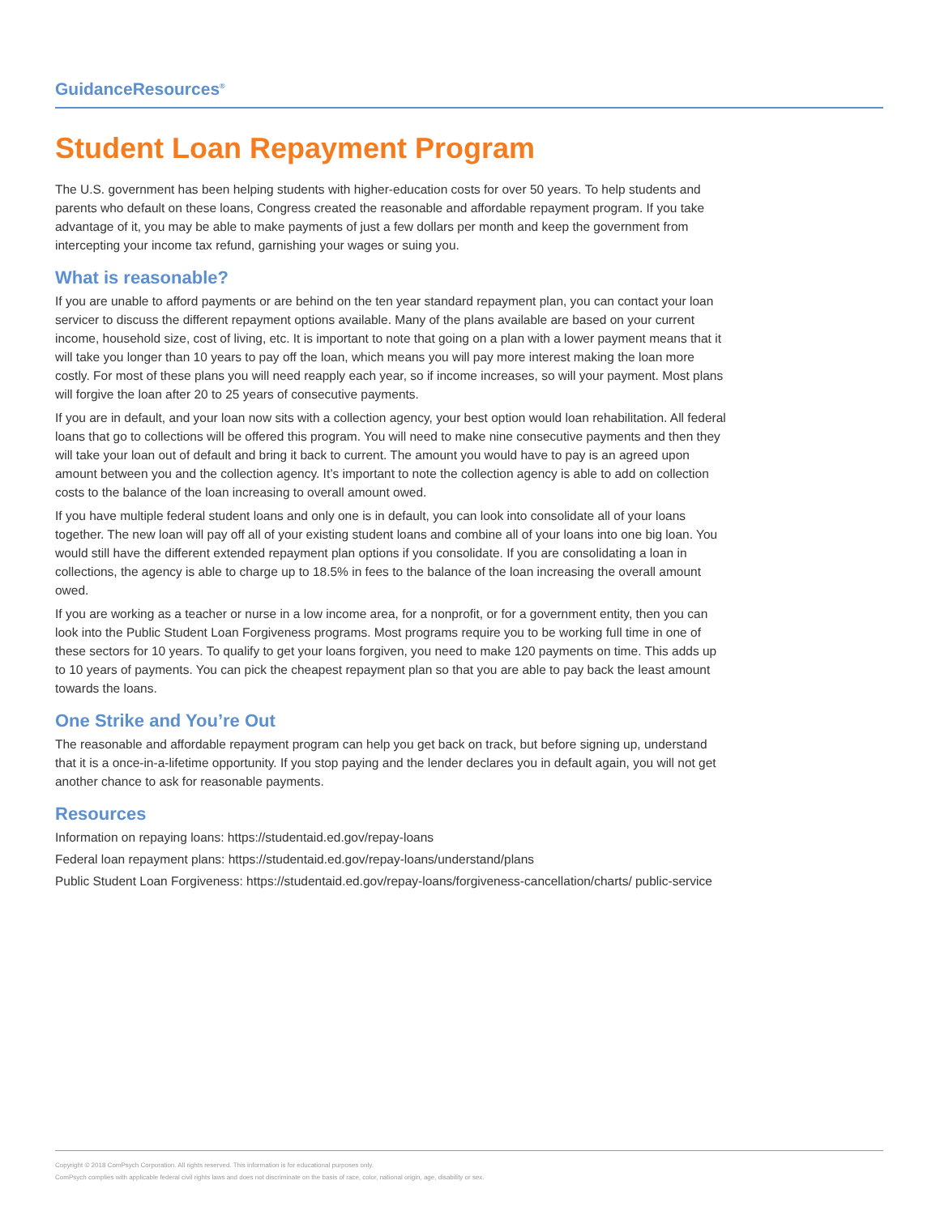GuidanceResources<sup>®</sup>
Student Loan Repayment Program
The U.S. government has been helping students with higher-education costs for over 50 years. To help students and parents who default on these loans, Congress created the reasonable and affordable repayment program. If you take advantage of it, you may be able to make payments of just a few dollars per month and keep the government from intercepting your income tax refund, garnishing your wages or suing you.
What is reasonable?
If you are unable to afford payments or are behind on the ten year standard repayment plan, you can contact your loan servicer to discuss the different repayment options available. Many of the plans available are based on your current income, household size, cost of living, etc. It is important to note that going on a plan with a lower payment means that it will take you longer than 10 years to pay off the loan, which means you will pay more interest making the loan more costly. For most of these plans you will need reapply each year, so if income increases, so will your payment. Most plans will forgive the loan after 20 to 25 years of consecutive payments.
If you are in default, and your loan now sits with a collection agency, your best option would loan rehabilitation. All federal loans that go to collections will be offered this program. You will need to make nine consecutive payments and then they will take your loan out of default and bring it back to current. The amount you would have to pay is an agreed upon amount between you and the collection agency. It’s important to note the collection agency is able to add on collection costs to the balance of the loan increasing to overall amount owed.
If you have multiple federal student loans and only one is in default, you can look into consolidate all of your loans together. The new loan will pay off all of your existing student loans and combine all of your loans into one big loan. You would still have the different extended repayment plan options if you consolidate. If you are consolidating a loan in collections, the agency is able to charge up to 18.5% in fees to the balance of the loan increasing the overall amount owed.
If you are working as a teacher or nurse in a low income area, for a nonprofit, or for a government entity, then you can look into the Public Student Loan Forgiveness programs. Most programs require you to be working full time in one of these sectors for 10 years. To qualify to get your loans forgiven, you need to make 120 payments on time. This adds up to 10 years of payments. You can pick the cheapest repayment plan so that you are able to pay back the least amount towards the loans.
One Strike and You’re Out
The reasonable and affordable repayment program can help you get back on track, but before signing up, understand that it is a once-in-a-lifetime opportunity. If you stop paying and the lender declares you in default again, you will not get another chance to ask for reasonable payments.
Resources
Information on repaying loans: https://studentaid.ed.gov/repay-loans
Federal loan repayment plans: https://studentaid.ed.gov/repay-loans/understand/plans
Public Student Loan Forgiveness: https://studentaid.ed.gov/repay-loans/forgiveness-cancellation/charts/ public-service
Copyright © 2018 ComPsych Corporation. All rights reserved. This information is for educational purposes only.
ComPsych complies with applicable federal civil rights laws and does not discriminate on the basis of race, color, national origin, age, disability or sex.